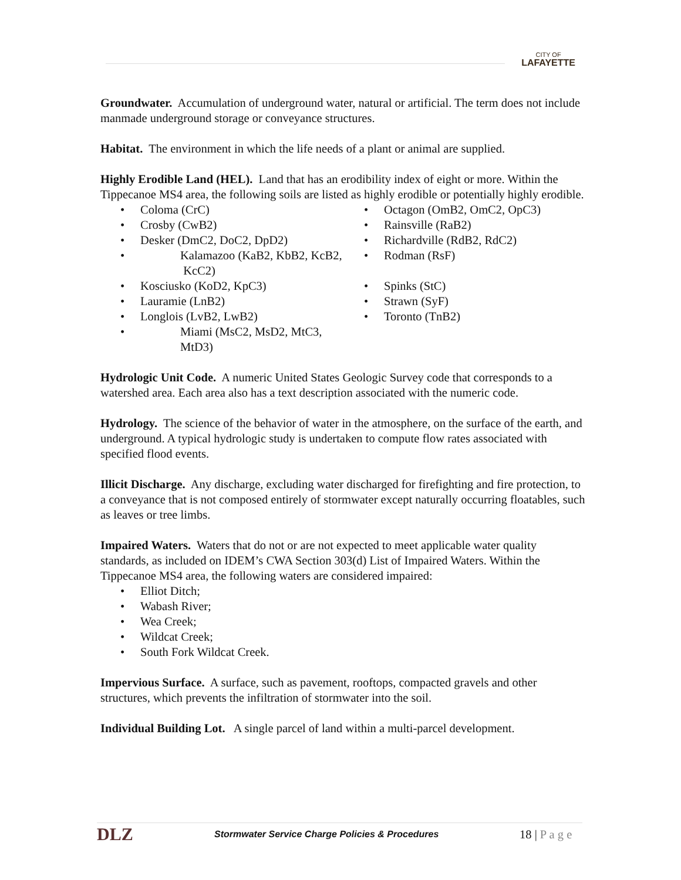CITY OF
LAFAYETTE
Groundwater. Accumulation of underground water, natural or artificial. The term does not include manmade underground storage or conveyance structures.
Habitat. The environment in which the life needs of a plant or animal are supplied.
Highly Erodible Land (HEL). Land that has an erodibility index of eight or more. Within the Tippecanoe MS4 area, the following soils are listed as highly erodible or potentially highly erodible.
• Coloma (CrC)
• Crosby (CwB2)
• Desker (DmC2, DoC2, DpD2)
• Kalamazoo (KaB2, KbB2, KcB2, KcC2)
• Kosciusko (KoD2, KpC3)
• Lauramie (LnB2)
• Longlois (LvB2, LwB2)
• Miami (MsC2, MsD2, MtC3, MtD3)
• Octagon (OmB2, OmC2, OpC3)
• Rainsville (RaB2)
• Richardville (RdB2, RdC2)
• Rodman (RsF)
• Spinks (StC)
• Strawn (SyF)
• Toronto (TnB2)
Hydrologic Unit Code. A numeric United States Geologic Survey code that corresponds to a watershed area. Each area also has a text description associated with the numeric code.
Hydrology. The science of the behavior of water in the atmosphere, on the surface of the earth, and underground. A typical hydrologic study is undertaken to compute flow rates associated with specified flood events.
Illicit Discharge. Any discharge, excluding water discharged for firefighting and fire protection, to a conveyance that is not composed entirely of stormwater except naturally occurring floatables, such as leaves or tree limbs.
Impaired Waters. Waters that do not or are not expected to meet applicable water quality standards, as included on IDEM’s CWA Section 303(d) List of Impaired Waters. Within the Tippecanoe MS4 area, the following waters are considered impaired:
• Elliot Ditch;
• Wabash River;
• Wea Creek;
• Wildcat Creek;
• South Fork Wildcat Creek.
Impervious Surface. A surface, such as pavement, rooftops, compacted gravels and other structures, which prevents the infiltration of stormwater into the soil.
Individual Building Lot. A single parcel of land within a multi-parcel development.
DLZ
Stormwater Service Charge Policies & Procedures
18 | P a g e